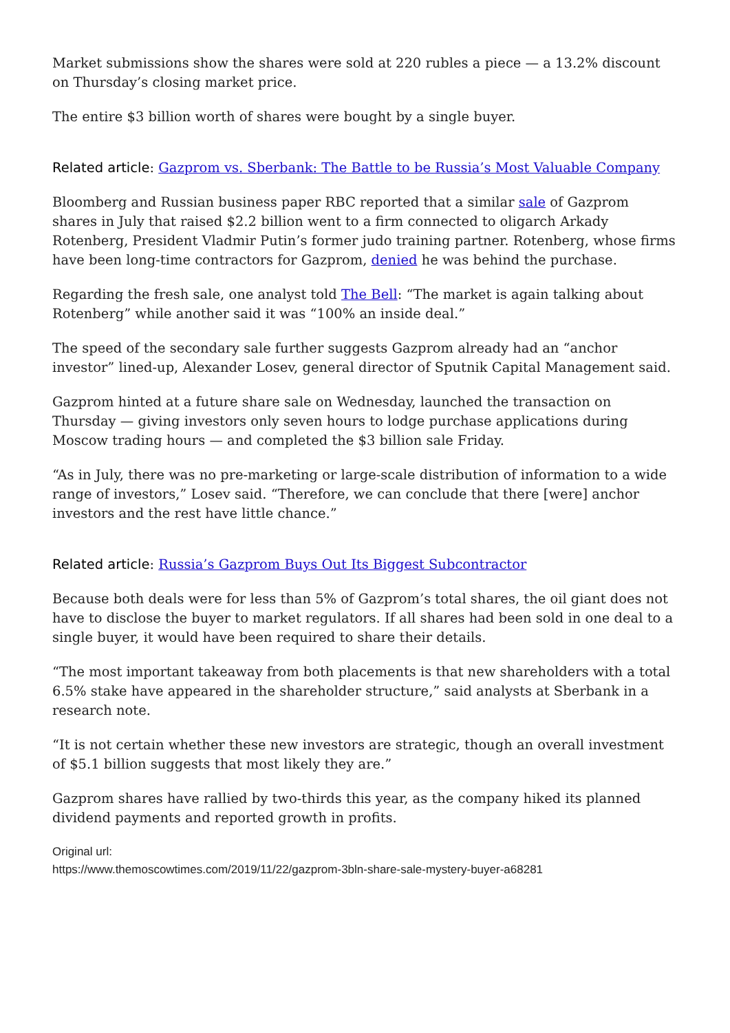Market submissions show the shares were sold at 220 rubles a piece — a 13.2% discount on Thursday’s closing market price.
The entire $3 billion worth of shares were bought by a single buyer.
Related article: Gazprom vs. Sberbank: The Battle to be Russia’s Most Valuable Company
Bloomberg and Russian business paper RBC reported that a similar sale of Gazprom shares in July that raised $2.2 billion went to a firm connected to oligarch Arkady Rotenberg, President Vladmir Putin’s former judo training partner. Rotenberg, whose firms have been long-time contractors for Gazprom, denied he was behind the purchase.
Regarding the fresh sale, one analyst told The Bell: “The market is again talking about Rotenberg” while another said it was “100% an inside deal.”
The speed of the secondary sale further suggests Gazprom already had an “anchor investor” lined-up, Alexander Losev, general director of Sputnik Capital Management said.
Gazprom hinted at a future share sale on Wednesday, launched the transaction on Thursday — giving investors only seven hours to lodge purchase applications during Moscow trading hours — and completed the $3 billion sale Friday.
“As in July, there was no pre-marketing or large-scale distribution of information to a wide range of investors,” Losev said. “Therefore, we can conclude that there [were] anchor investors and the rest have little chance.”
Related article: Russia’s Gazprom Buys Out Its Biggest Subcontractor
Because both deals were for less than 5% of Gazprom’s total shares, the oil giant does not have to disclose the buyer to market regulators. If all shares had been sold in one deal to a single buyer, it would have been required to share their details.
“The most important takeaway from both placements is that new shareholders with a total 6.5% stake have appeared in the shareholder structure,” said analysts at Sberbank in a research note.
“It is not certain whether these new investors are strategic, though an overall investment of $5.1 billion suggests that most likely they are.”
Gazprom shares have rallied by two-thirds this year, as the company hiked its planned dividend payments and reported growth in profits.
Original url:
https://www.themoscowtimes.com/2019/11/22/gazprom-3bln-share-sale-mystery-buyer-a68281